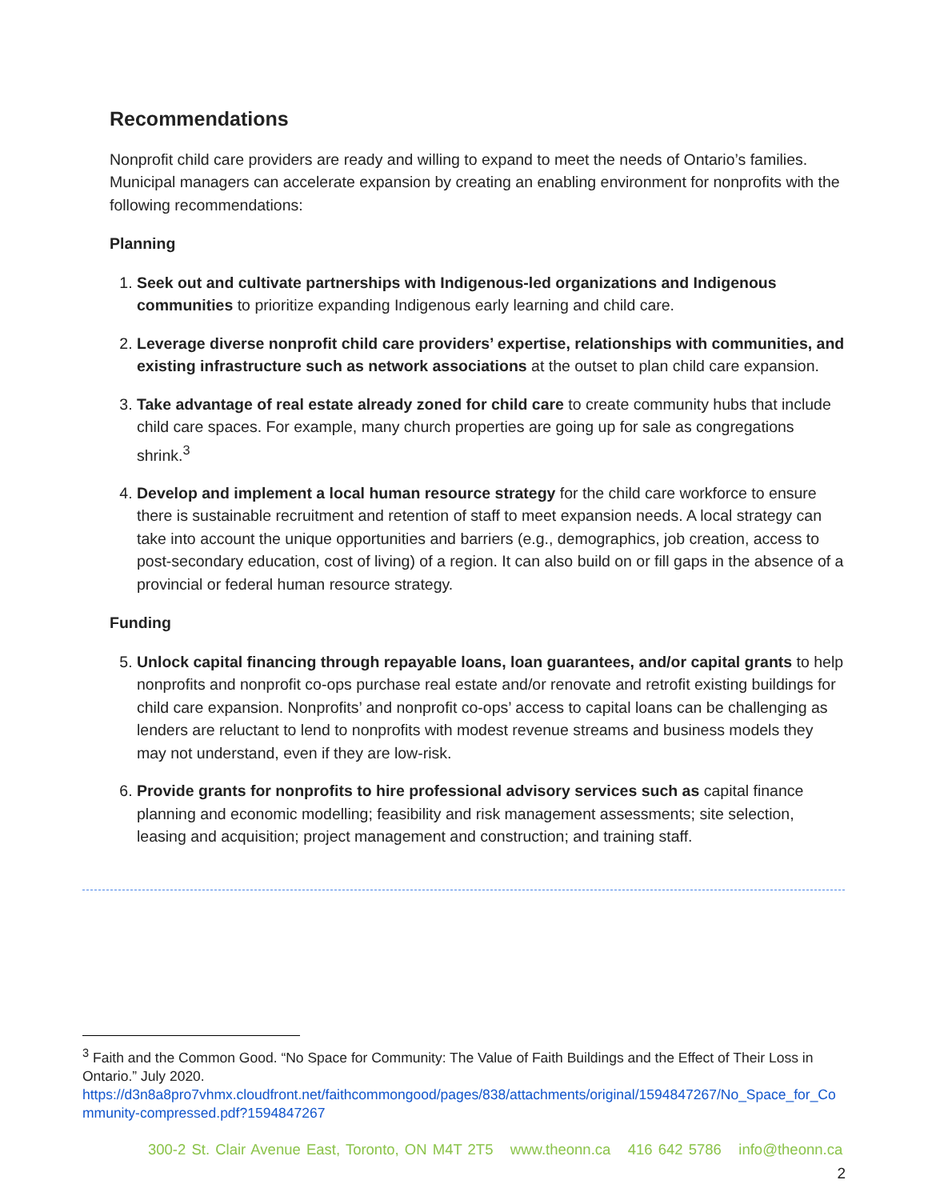Recommendations
Nonprofit child care providers are ready and willing to expand to meet the needs of Ontario’s families. Municipal managers can accelerate expansion by creating an enabling environment for nonprofits with the following recommendations:
Planning
1. Seek out and cultivate partnerships with Indigenous-led organizations and Indigenous communities to prioritize expanding Indigenous early learning and child care.
2. Leverage diverse nonprofit child care providers’ expertise, relationships with communities, and existing infrastructure such as network associations at the outset to plan child care expansion.
3. Take advantage of real estate already zoned for child care to create community hubs that include child care spaces. For example, many church properties are going up for sale as congregations shrink.<sup>3</sup>
4. Develop and implement a local human resource strategy for the child care workforce to ensure there is sustainable recruitment and retention of staff to meet expansion needs. A local strategy can take into account the unique opportunities and barriers (e.g., demographics, job creation, access to post-secondary education, cost of living) of a region. It can also build on or fill gaps in the absence of a provincial or federal human resource strategy.
Funding
5. Unlock capital financing through repayable loans, loan guarantees, and/or capital grants to help nonprofits and nonprofit co-ops purchase real estate and/or renovate and retrofit existing buildings for child care expansion. Nonprofits’ and nonprofit co-ops’ access to capital loans can be challenging as lenders are reluctant to lend to nonprofits with modest revenue streams and business models they may not understand, even if they are low-risk.
6. Provide grants for nonprofits to hire professional advisory services such as capital finance planning and economic modelling; feasibility and risk management assessments; site selection, leasing and acquisition; project management and construction; and training staff.
<sup>3</sup> Faith and the Common Good. “No Space for Community: The Value of Faith Buildings and the Effect of Their Loss in Ontario.” July 2020.
https://d3n8a8pro7vhmx.cloudfront.net/faithcommongood/pages/838/attachments/original/1594847267/No_Space_for_Community-compressed.pdf?1594847267
300-2 St. Clair Avenue East, Toronto, ON M4T 2T5 www.theonn.ca 416 642 5786 info@theonn.ca
2